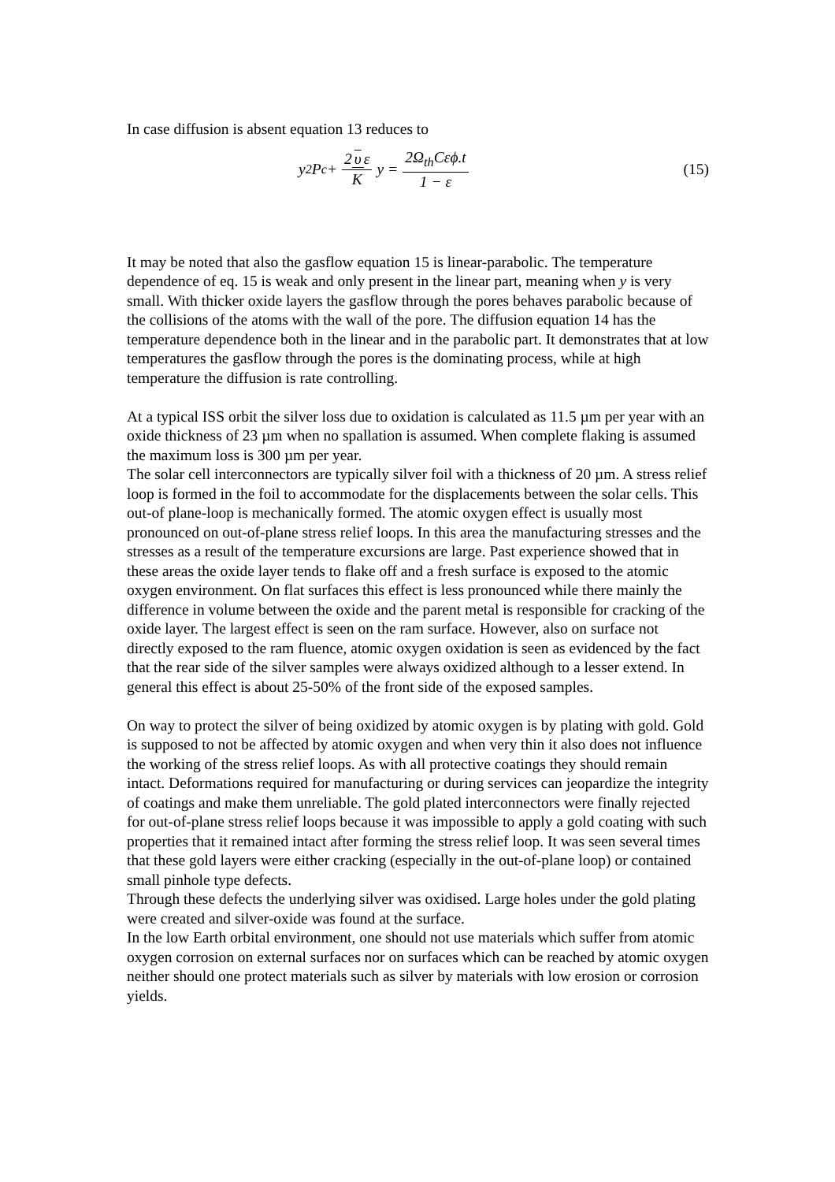In case diffusion is absent equation 13 reduces to
y<sup>2</sup>P<sub>c</sub> + 2 υ ε K y = 2Ω<sub>th</sub>Cεϕ.t 1 − ε
(15)
It may be noted that also the gasflow equation 15 is linear-parabolic. The temperature dependence of eq. 15 is weak and only present in the linear part, meaning when y is very small. With thicker oxide layers the gasflow through the pores behaves parabolic because of the collisions of the atoms with the wall of the pore. The diffusion equation 14 has the temperature dependence both in the linear and in the parabolic part. It demonstrates that at low temperatures the gasflow through the pores is the dominating process, while at high temperature the diffusion is rate controlling.
At a typical ISS orbit the silver loss due to oxidation is calculated as 11.5 µm per year with an oxide thickness of 23 µm when no spallation is assumed. When complete flaking is assumed the maximum loss is 300 µm per year.
The solar cell interconnectors are typically silver foil with a thickness of 20 µm. A stress relief loop is formed in the foil to accommodate for the displacements between the solar cells. This out-of plane-loop is mechanically formed. The atomic oxygen effect is usually most pronounced on out-of-plane stress relief loops. In this area the manufacturing stresses and the stresses as a result of the temperature excursions are large. Past experience showed that in these areas the oxide layer tends to flake off and a fresh surface is exposed to the atomic oxygen environment. On flat surfaces this effect is less pronounced while there mainly the difference in volume between the oxide and the parent metal is responsible for cracking of the oxide layer. The largest effect is seen on the ram surface. However, also on surface not directly exposed to the ram fluence, atomic oxygen oxidation is seen as evidenced by the fact that the rear side of the silver samples were always oxidized although to a lesser extend. In general this effect is about 25-50% of the front side of the exposed samples.
On way to protect the silver of being oxidized by atomic oxygen is by plating with gold. Gold is supposed to not be affected by atomic oxygen and when very thin it also does not influence the working of the stress relief loops. As with all protective coatings they should remain intact. Deformations required for manufacturing or during services can jeopardize the integrity of coatings and make them unreliable. The gold plated interconnectors were finally rejected for out-of-plane stress relief loops because it was impossible to apply a gold coating with such properties that it remained intact after forming the stress relief loop. It was seen several times that these gold layers were either cracking (especially in the out-of-plane loop) or contained small pinhole type defects.
Through these defects the underlying silver was oxidised. Large holes under the gold plating were created and silver-oxide was found at the surface.
In the low Earth orbital environment, one should not use materials which suffer from atomic oxygen corrosion on external surfaces nor on surfaces which can be reached by atomic oxygen neither should one protect materials such as silver by materials with low erosion or corrosion yields.